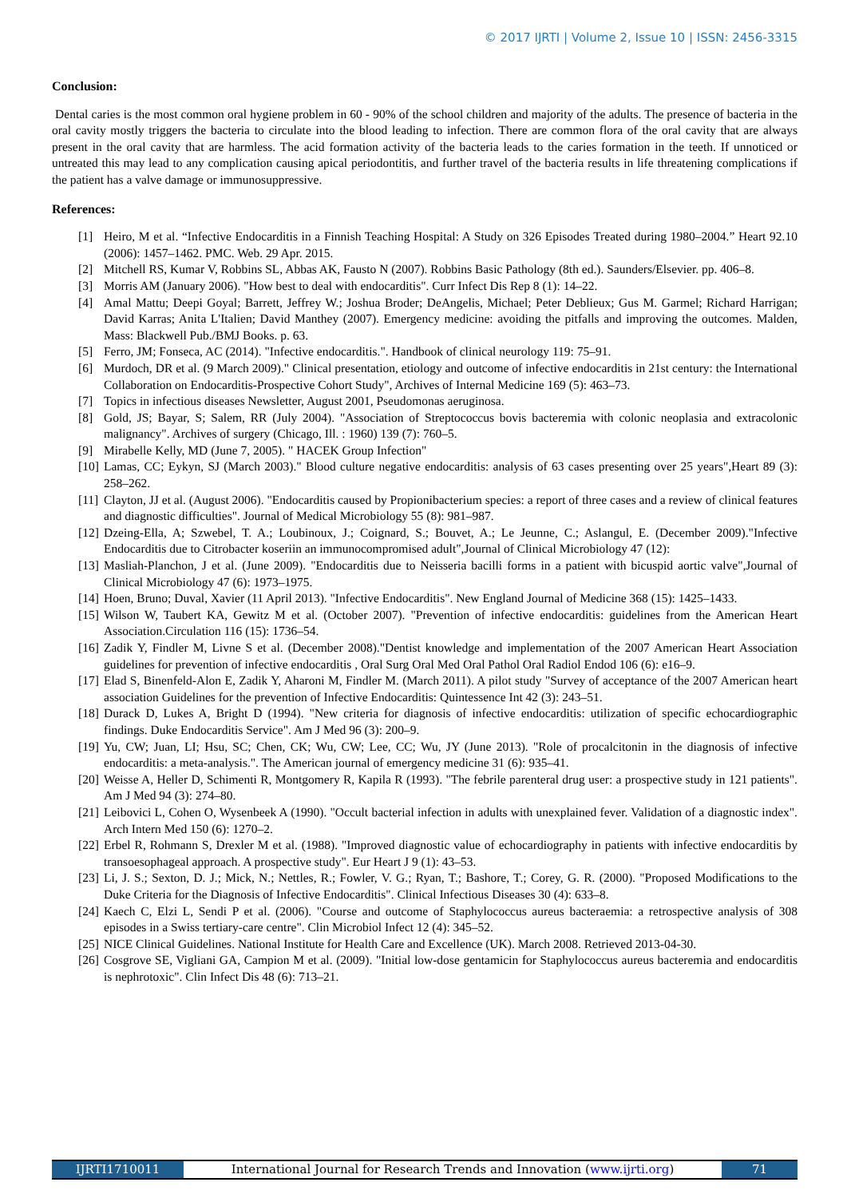© 2017 IJRTI | Volume 2, Issue 10 | ISSN: 2456-3315
Conclusion:
Dental caries is the most common oral hygiene problem in 60 - 90% of the school children and majority of the adults. The presence of bacteria in the oral cavity mostly triggers the bacteria to circulate into the blood leading to infection. There are common flora of the oral cavity that are always present in the oral cavity that are harmless. The acid formation activity of the bacteria leads to the caries formation in the teeth. If unnoticed or untreated this may lead to any complication causing apical periodontitis, and further travel of the bacteria results in life threatening complications if the patient has a valve damage or immunosuppressive.
References:
[1] Heiro, M et al. “Infective Endocarditis in a Finnish Teaching Hospital: A Study on 326 Episodes Treated during 1980–2004.” Heart 92.10 (2006): 1457–1462. PMC. Web. 29 Apr. 2015.
[2] Mitchell RS, Kumar V, Robbins SL, Abbas AK, Fausto N (2007). Robbins Basic Pathology (8th ed.). Saunders/Elsevier. pp. 406–8.
[3] Morris AM (January 2006). "How best to deal with endocarditis". Curr Infect Dis Rep 8 (1): 14–22.
[4] Amal Mattu; Deepi Goyal; Barrett, Jeffrey W.; Joshua Broder; DeAngelis, Michael; Peter Deblieux; Gus M. Garmel; Richard Harrigan; David Karras; Anita L'Italien; David Manthey (2007). Emergency medicine: avoiding the pitfalls and improving the outcomes. Malden, Mass: Blackwell Pub./BMJ Books. p. 63.
[5] Ferro, JM; Fonseca, AC (2014). "Infective endocarditis.". Handbook of clinical neurology 119: 75–91.
[6] Murdoch, DR et al. (9 March 2009)." Clinical presentation, etiology and outcome of infective endocarditis in 21st century: the International Collaboration on Endocarditis-Prospective Cohort Study", Archives of Internal Medicine 169 (5): 463–73.
[7] Topics in infectious diseases Newsletter, August 2001, Pseudomonas aeruginosa.
[8] Gold, JS; Bayar, S; Salem, RR (July 2004). "Association of Streptococcus bovis bacteremia with colonic neoplasia and extracolonic malignancy". Archives of surgery (Chicago, Ill. : 1960) 139 (7): 760–5.
[9] Mirabelle Kelly, MD (June 7, 2005). " HACEK Group Infection"
[10] Lamas, CC; Eykyn, SJ (March 2003)." Blood culture negative endocarditis: analysis of 63 cases presenting over 25 years",Heart 89 (3): 258–262.
[11] Clayton, JJ et al. (August 2006). "Endocarditis caused by Propionibacterium species: a report of three cases and a review of clinical features and diagnostic difficulties". Journal of Medical Microbiology 55 (8): 981–987.
[12] Dzeing-Ella, A; Szwebel, T. A.; Loubinoux, J.; Coignard, S.; Bouvet, A.; Le Jeunne, C.; Aslangul, E. (December 2009)."Infective Endocarditis due to Citrobacter koseriin an immunocompromised adult",Journal of Clinical Microbiology 47 (12):
[13] Masliah-Planchon, J et al. (June 2009). "Endocarditis due to Neisseria bacilli forms in a patient with bicuspid aortic valve",Journal of Clinical Microbiology 47 (6): 1973–1975.
[14] Hoen, Bruno; Duval, Xavier (11 April 2013). "Infective Endocarditis". New England Journal of Medicine 368 (15): 1425–1433.
[15] Wilson W, Taubert KA, Gewitz M et al. (October 2007). "Prevention of infective endocarditis: guidelines from the American Heart Association.Circulation 116 (15): 1736–54.
[16] Zadik Y, Findler M, Livne S et al. (December 2008)."Dentist knowledge and implementation of the 2007 American Heart Association guidelines for prevention of infective endocarditis , Oral Surg Oral Med Oral Pathol Oral Radiol Endod 106 (6): e16–9.
[17] Elad S, Binenfeld-Alon E, Zadik Y, Aharoni M, Findler M. (March 2011). A pilot study "Survey of acceptance of the 2007 American heart association Guidelines for the prevention of Infective Endocarditis: Quintessence Int 42 (3): 243–51.
[18] Durack D, Lukes A, Bright D (1994). "New criteria for diagnosis of infective endocarditis: utilization of specific echocardiographic findings. Duke Endocarditis Service". Am J Med 96 (3): 200–9.
[19] Yu, CW; Juan, LI; Hsu, SC; Chen, CK; Wu, CW; Lee, CC; Wu, JY (June 2013). "Role of procalcitonin in the diagnosis of infective endocarditis: a meta-analysis.". The American journal of emergency medicine 31 (6): 935–41.
[20] Weisse A, Heller D, Schimenti R, Montgomery R, Kapila R (1993). "The febrile parenteral drug user: a prospective study in 121 patients". Am J Med 94 (3): 274–80.
[21] Leibovici L, Cohen O, Wysenbeek A (1990). "Occult bacterial infection in adults with unexplained fever. Validation of a diagnostic index". Arch Intern Med 150 (6): 1270–2.
[22] Erbel R, Rohmann S, Drexler M et al. (1988). "Improved diagnostic value of echocardiography in patients with infective endocarditis by transoesophageal approach. A prospective study". Eur Heart J 9 (1): 43–53.
[23] Li, J. S.; Sexton, D. J.; Mick, N.; Nettles, R.; Fowler, V. G.; Ryan, T.; Bashore, T.; Corey, G. R. (2000). "Proposed Modifications to the Duke Criteria for the Diagnosis of Infective Endocarditis". Clinical Infectious Diseases 30 (4): 633–8.
[24] Kaech C, Elzi L, Sendi P et al. (2006). "Course and outcome of Staphylococcus aureus bacteraemia: a retrospective analysis of 308 episodes in a Swiss tertiary-care centre". Clin Microbiol Infect 12 (4): 345–52.
[25] NICE Clinical Guidelines. National Institute for Health Care and Excellence (UK). March 2008. Retrieved 2013-04-30.
[26] Cosgrove SE, Vigliani GA, Campion M et al. (2009). "Initial low-dose gentamicin for Staphylococcus aureus bacteremia and endocarditis is nephrotoxic". Clin Infect Dis 48 (6): 713–21.
IJRTI1710011 International Journal for Research Trends and Innovation (www.ijrti.org)
71